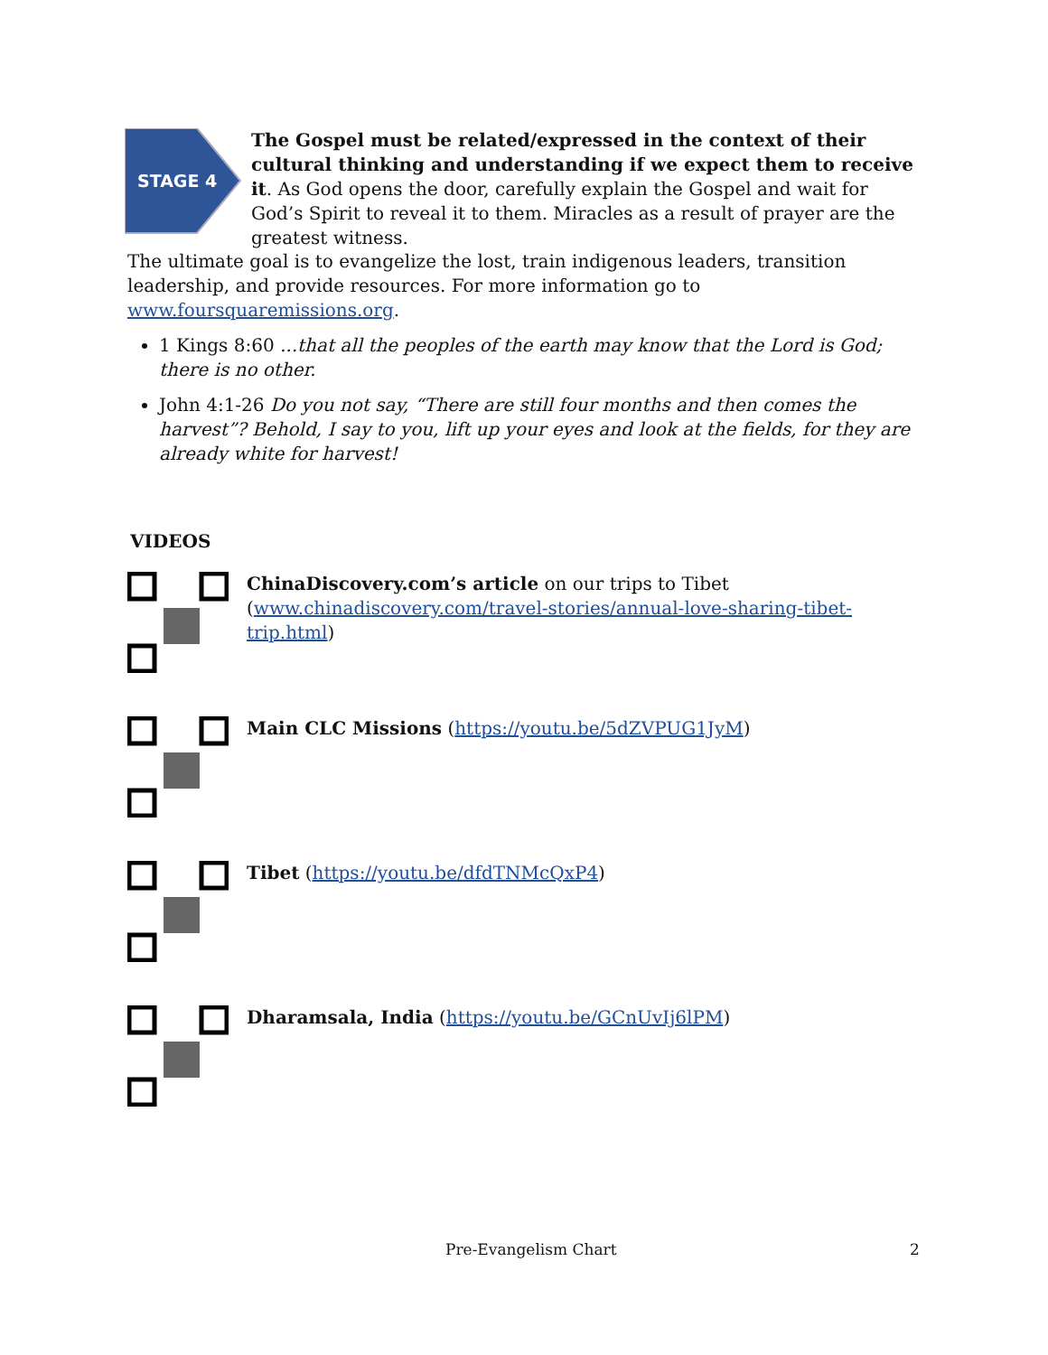STAGE 4
The Gospel must be related/expressed in the context of their cultural thinking and understanding if we expect them to receive it. As God opens the door, carefully explain the Gospel and wait for God’s Spirit to reveal it to them. Miracles as a result of prayer are the greatest witness.
The ultimate goal is to evangelize the lost, train indigenous leaders, transition leadership, and provide resources. For more information go to www.foursquaremissions.org.
1 Kings 8:60 ...that all the peoples of the earth may know that the Lord is God; there is no other.
John 4:1-26 Do you not say, “There are still four months and then comes the harvest”? Behold, I say to you, lift up your eyes and look at the fields, for they are already white for harvest!
VIDEOS
ChinaDiscovery.com’s article on our trips to Tibet (www.chinadiscovery.com/travel-stories/annual-love-sharing-tibet-trip.html)
Main CLC Missions (https://youtu.be/5dZVPUG1JyM)
Tibet (https://youtu.be/dfdTNMcQxP4)
Dharamsala, India (https://youtu.be/GCnUvIj6lPM)
Pre-Evangelism Chart 2